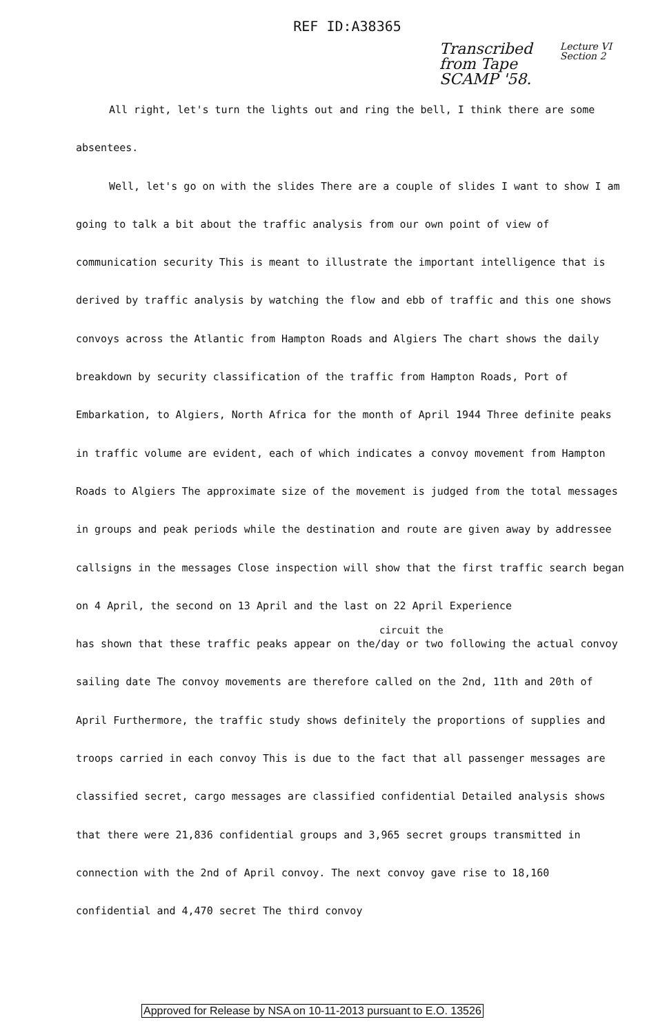REF ID:A38365
Transcribed
from Tape
SCAMP '58.
Lecture VI
Section 2
All right, let's turn the lights out and ring the bell, I think there are some absentees.
Well, let's go on with the slides There are a couple of slides I want to show I am going to talk a bit about the traffic analysis from our own point of view of communication security This is meant to illustrate the important intelligence that is derived by traffic analysis by watching the flow and ebb of traffic and this one shows convoys across the Atlantic from Hampton Roads and Algiers The chart shows the daily breakdown by security classification of the traffic from Hampton Roads, Port of Embarkation, to Algiers, North Africa for the month of April 1944 Three definite peaks in traffic volume are evident, each of which indicates a convoy movement from Hampton Roads to Algiers The approximate size of the movement is judged from the total messages in groups and peak periods while the destination and route are given away by addressee callsigns in the messages Close inspection will show that the first traffic search began on 4 April, the second on 13 April and the last on 22 April Experience
circuit the
has shown that these traffic peaks appear on the/day or two following the actual convoy sailing date The convoy movements are therefore called on the 2nd, 11th and 20th of April Furthermore, the traffic study shows definitely the proportions of supplies and troops carried in each convoy This is due to the fact that all passenger messages are classified secret, cargo messages are classified confidential Detailed analysis shows that there were 21,836 confidential groups and 3,965 secret groups transmitted in connection with the 2nd of April convoy. The next convoy gave rise to 18,160 confidential and 4,470 secret The third convoy
Approved for Release by NSA on 10-11-2013 pursuant to E.O. 13526